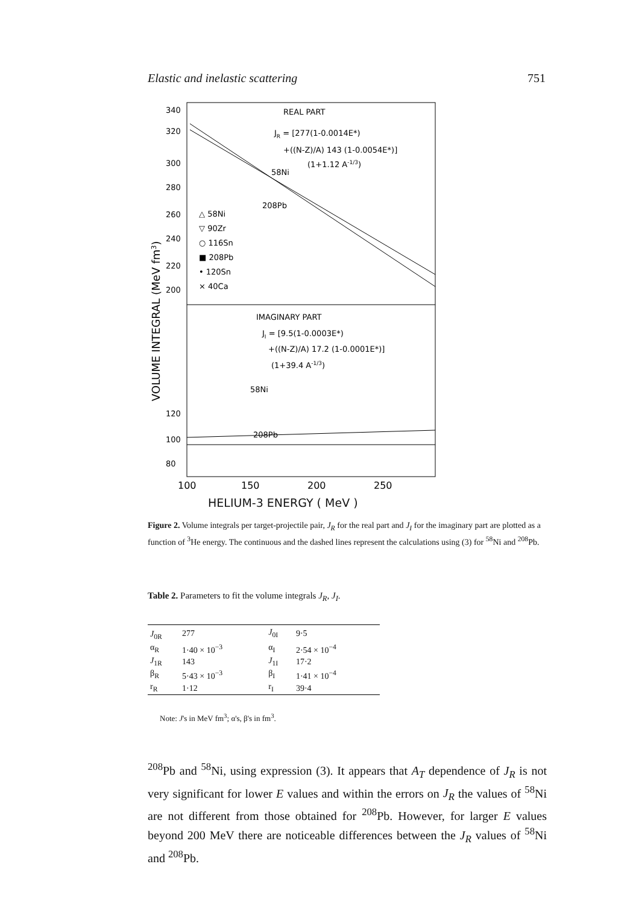Elastic and inelastic scattering 751
REAL PART
JR = [277(1-0.0014E*)
+((N-Z)/A) 143 (1-0.0054E*)]
(1+1.12 A-1/3)
208Pb
58Ni
△ 58Ni
▽ 90Zr
○ 116Sn
■ 208Pb
• 120Sn
× 40Ca
IMAGINARY PART
JI = [9.5(1-0.0003E*)
+((N-Z)/A) 17.2 (1-0.0001E*)]
(1+39.4 A-1/3)
58Ni
208Pb
340
320
300
280
260
240
220
200
120
100
80
100
150
200
250
VOLUME INTEGRAL (MeV fm3)
HELIUM-3 ENERGY ( MeV )
Figure 2. Volume integrals per target-projectile pair, J<sub>R</sub> for the real part and J<sub>I</sub> for the imaginary part are plotted as a function of <sup>3</sup>He energy. The continuous and the dashed lines represent the calculations using (3) for <sup>58</sup>Ni and <sup>208</sup>Pb.
Table 2. Parameters to fit the volume integrals J<sub>R</sub>, J<sub>I</sub>.
| J<sub>0R</sub> | 277 | J<sub>0I</sub> | 9·5 |
| α<sub>R</sub> | 1·40 × 10<sup>−3</sup> | α<sub>I</sub> | 2·54 × 10<sup>−4</sup> |
| J<sub>1R</sub> | 143 | J<sub>1I</sub> | 17·2 |
| β<sub>R</sub> | 5·43 × 10<sup>−3</sup> | β<sub>I</sub> | 1·41 × 10<sup>−4</sup> |
| r<sub>R</sub> | 1·12 | r<sub>I</sub> | 39·4 |
Note: J's in MeV fm<sup>3</sup>; α's, β's in fm<sup>3</sup>.
<sup>208</sup>Pb and <sup>58</sup>Ni, using expression (3). It appears that A<sub>T</sub> dependence of J<sub>R</sub> is not very significant for lower E values and within the errors on J<sub>R</sub> the values of <sup>58</sup>Ni are not different from those obtained for <sup>208</sup>Pb. However, for larger E values beyond 200 MeV there are noticeable differences between the J<sub>R</sub> values of <sup>58</sup>Ni and <sup>208</sup>Pb.